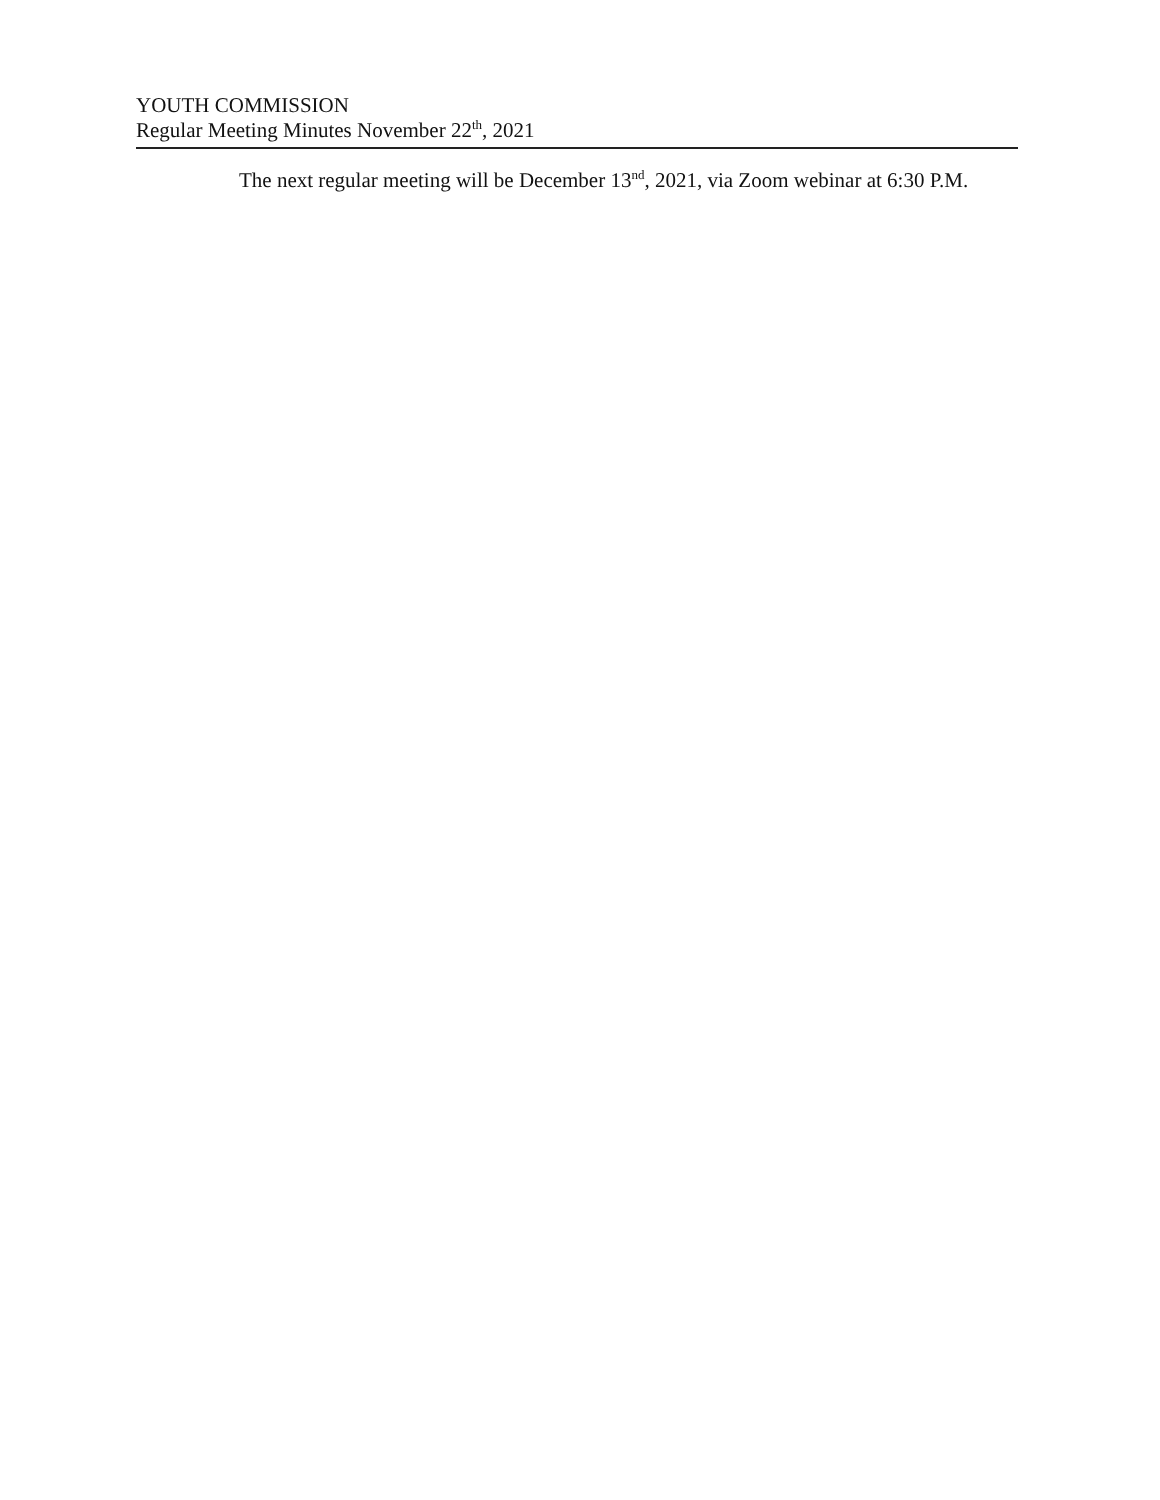YOUTH COMMISSION
Regular Meeting Minutes November 22<sup>th</sup>, 2021
The next regular meeting will be December 13<sup>nd</sup>, 2021, via Zoom webinar at 6:30 P.M.